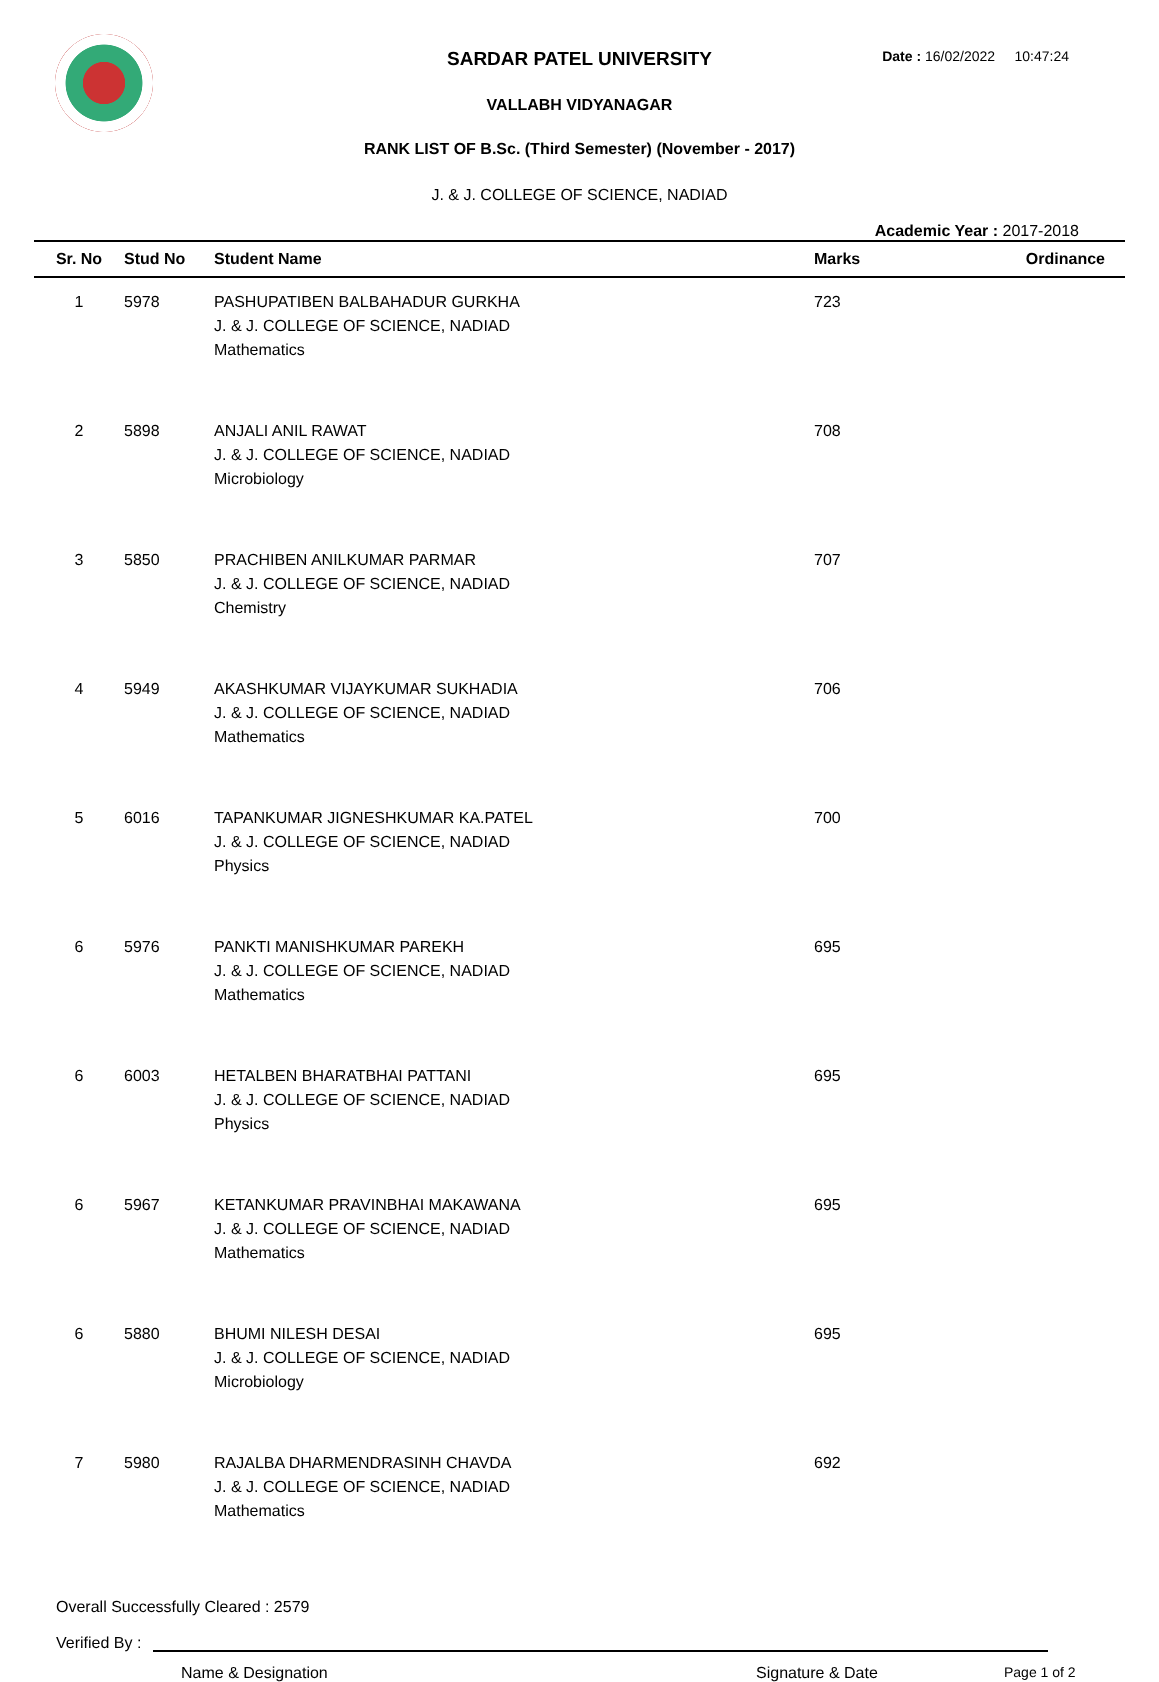Date : 16/02/2022 10:47:24
SARDAR PATEL UNIVERSITY
VALLABH VIDYANAGAR
RANK LIST OF B.Sc. (Third Semester) (November - 2017)
J. & J. COLLEGE OF SCIENCE, NADIAD
Academic Year : 2017-2018
| Sr. No | Stud No | Student Name | Marks | Ordinance |
| --- | --- | --- | --- | --- |
| 1 | 5978 | PASHUPATIBEN BALBAHADUR GURKHA J. & J. COLLEGE OF SCIENCE, NADIAD Mathematics | 723 | |
| 2 | 5898 | ANJALI ANIL RAWAT J. & J. COLLEGE OF SCIENCE, NADIAD Microbiology | 708 | |
| 3 | 5850 | PRACHIBEN ANILKUMAR PARMAR J. & J. COLLEGE OF SCIENCE, NADIAD Chemistry | 707 | |
| 4 | 5949 | AKASHKUMAR VIJAYKUMAR SUKHADIA J. & J. COLLEGE OF SCIENCE, NADIAD Mathematics | 706 | |
| 5 | 6016 | TAPANKUMAR JIGNESHKUMAR KA.PATEL J. & J. COLLEGE OF SCIENCE, NADIAD Physics | 700 | |
| 6 | 5976 | PANKTI MANISHKUMAR PAREKH J. & J. COLLEGE OF SCIENCE, NADIAD Mathematics | 695 | |
| 6 | 6003 | HETALBEN BHARATBHAI PATTANI J. & J. COLLEGE OF SCIENCE, NADIAD Physics | 695 | |
| 6 | 5967 | KETANKUMAR PRAVINBHAI MAKAWANA J. & J. COLLEGE OF SCIENCE, NADIAD Mathematics | 695 | |
| 6 | 5880 | BHUMI NILESH DESAI J. & J. COLLEGE OF SCIENCE, NADIAD Microbiology | 695 | |
| 7 | 5980 | RAJALBA DHARMENDRASINH CHAVDA J. & J. COLLEGE OF SCIENCE, NADIAD Mathematics | 692 | |
Overall Successfully Cleared : 2579
Verified By :
Name & Designation Signature & Date Page 1 of 2